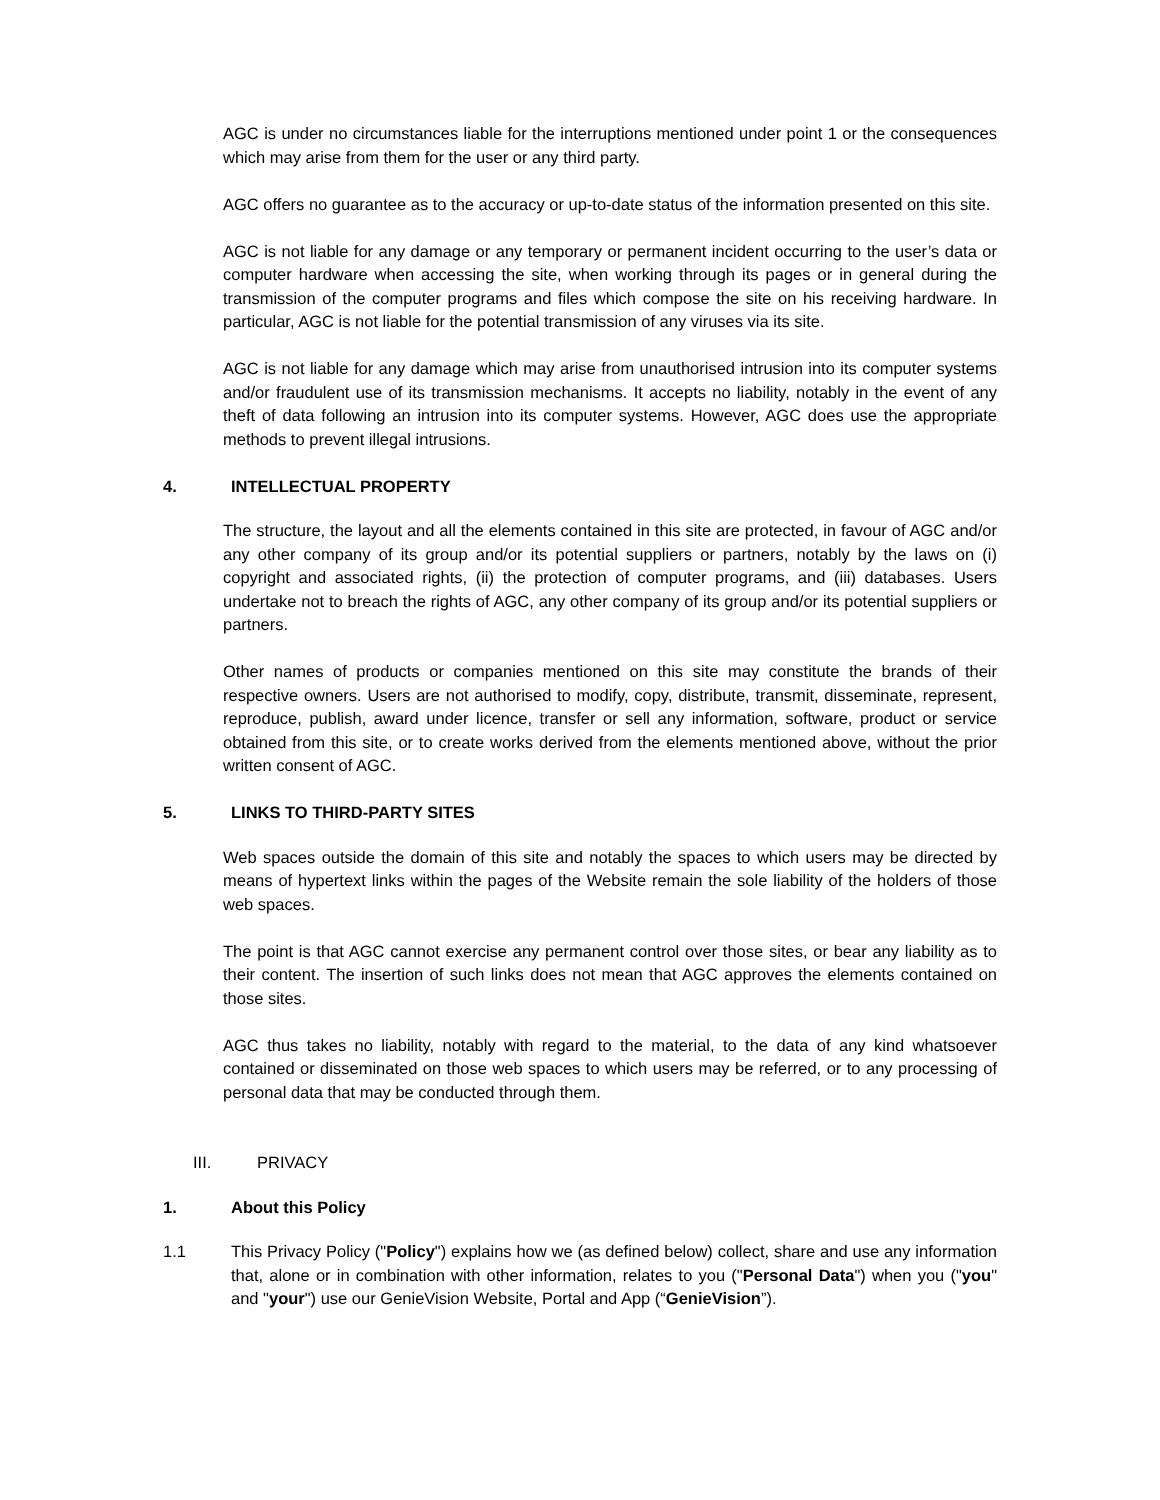AGC is under no circumstances liable for the interruptions mentioned under point 1 or the consequences which may arise from them for the user or any third party.
AGC offers no guarantee as to the accuracy or up-to-date status of the information presented on this site.
AGC is not liable for any damage or any temporary or permanent incident occurring to the user’s data or computer hardware when accessing the site, when working through its pages or in general during the transmission of the computer programs and files which compose the site on his receiving hardware. In particular, AGC is not liable for the potential transmission of any viruses via its site.
AGC is not liable for any damage which may arise from unauthorised intrusion into its computer systems and/or fraudulent use of its transmission mechanisms. It accepts no liability, notably in the event of any theft of data following an intrusion into its computer systems. However, AGC does use the appropriate methods to prevent illegal intrusions.
4. INTELLECTUAL PROPERTY
The structure, the layout and all the elements contained in this site are protected, in favour of AGC and/or any other company of its group and/or its potential suppliers or partners, notably by the laws on (i) copyright and associated rights, (ii) the protection of computer programs, and (iii) databases. Users undertake not to breach the rights of AGC, any other company of its group and/or its potential suppliers or partners.
Other names of products or companies mentioned on this site may constitute the brands of their respective owners. Users are not authorised to modify, copy, distribute, transmit, disseminate, represent, reproduce, publish, award under licence, transfer or sell any information, software, product or service obtained from this site, or to create works derived from the elements mentioned above, without the prior written consent of AGC.
5. LINKS TO THIRD-PARTY SITES
Web spaces outside the domain of this site and notably the spaces to which users may be directed by means of hypertext links within the pages of the Website remain the sole liability of the holders of those web spaces.
The point is that AGC cannot exercise any permanent control over those sites, or bear any liability as to their content. The insertion of such links does not mean that AGC approves the elements contained on those sites.
AGC thus takes no liability, notably with regard to the material, to the data of any kind whatsoever contained or disseminated on those web spaces to which users may be referred, or to any processing of personal data that may be conducted through them.
III. PRIVACY
1. About this Policy
1.1 This Privacy Policy ("Policy") explains how we (as defined below) collect, share and use any information that, alone or in combination with other information, relates to you ("Personal Data") when you ("you" and "your") use our GenieVision Website, Portal and App (“GenieVision”).